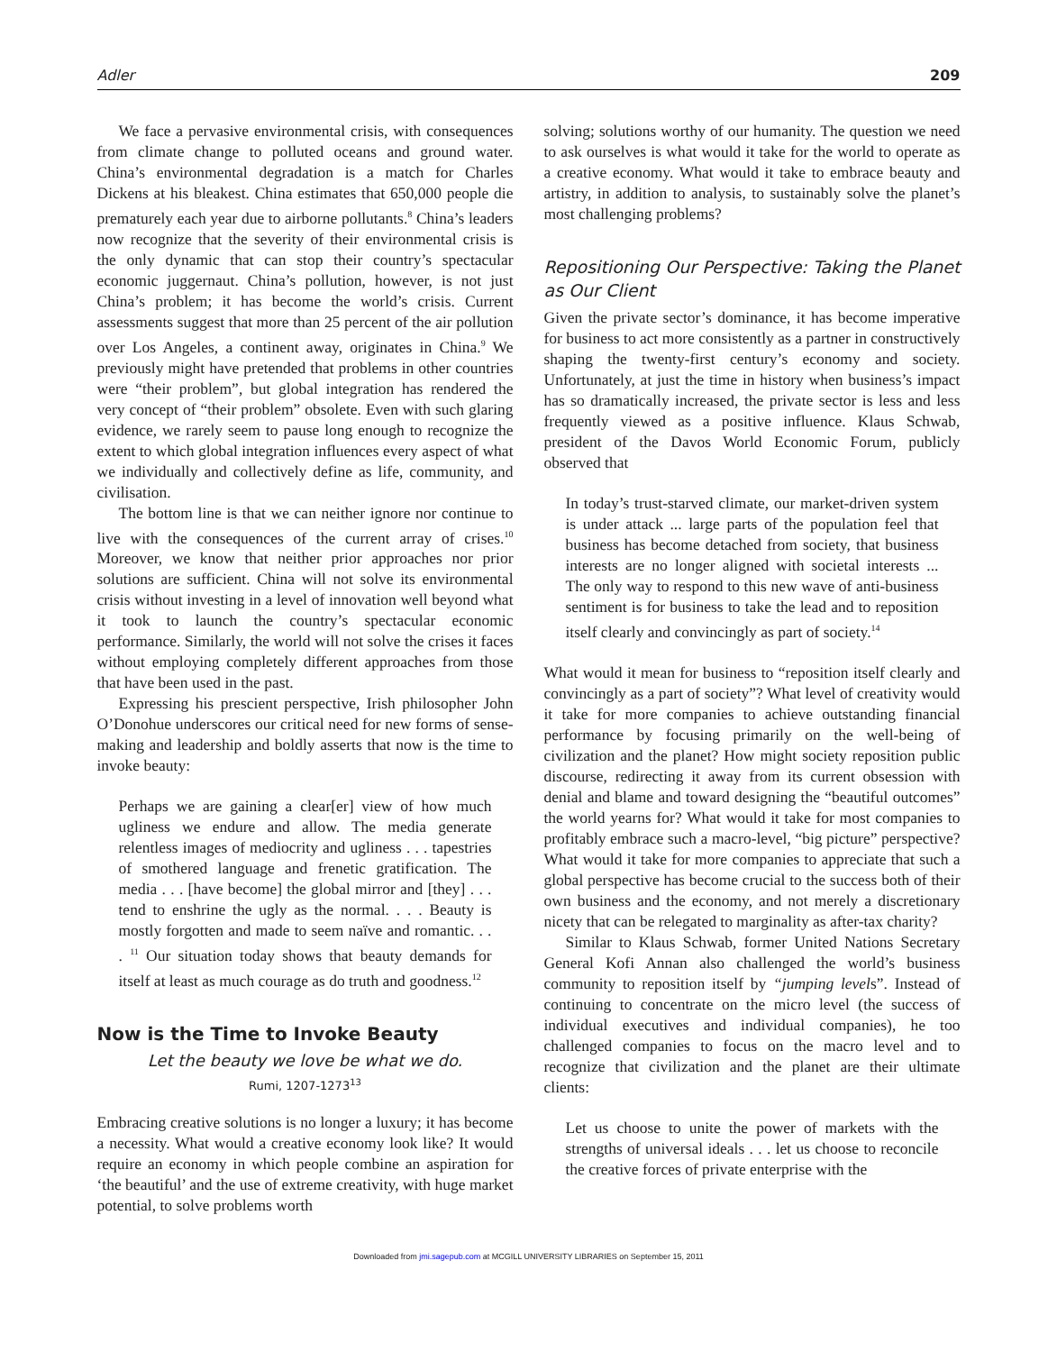Adler 209
We face a pervasive environmental crisis, with consequences from climate change to polluted oceans and ground water. China’s environmental degradation is a match for Charles Dickens at his bleakest. China estimates that 650,000 people die prematurely each year due to airborne pollutants.<sup>8</sup> China’s leaders now recognize that the severity of their environmental crisis is the only dynamic that can stop their country’s spectacular economic juggernaut. China’s pollution, however, is not just China’s problem; it has become the world’s crisis. Current assessments suggest that more than 25 percent of the air pollution over Los Angeles, a continent away, originates in China.<sup>9</sup> We previously might have pretended that problems in other countries were “their problem”, but global integration has rendered the very concept of “their problem” obsolete. Even with such glaring evidence, we rarely seem to pause long enough to recognize the extent to which global integration influences every aspect of what we individually and collectively define as life, community, and civilisation.
The bottom line is that we can neither ignore nor continue to live with the consequences of the current array of crises.<sup>10</sup> Moreover, we know that neither prior approaches nor prior solutions are sufficient. China will not solve its environmental crisis without investing in a level of innovation well beyond what it took to launch the country’s spectacular economic performance. Similarly, the world will not solve the crises it faces without employing completely different approaches from those that have been used in the past.
Expressing his prescient perspective, Irish philosopher John O’Donohue underscores our critical need for new forms of sense-making and leadership and boldly asserts that now is the time to invoke beauty:
Perhaps we are gaining a clear[er] view of how much ugliness we endure and allow. The media generate relentless images of mediocrity and ugliness . . . tapestries of smothered language and frenetic gratification. The media . . . [have become] the global mirror and [they] . . . tend to enshrine the ugly as the normal. . . . Beauty is mostly forgotten and made to seem naïve and romantic. . . . <sup>11</sup> Our situation today shows that beauty demands for itself at least as much courage as do truth and goodness.<sup>12</sup>
Now is the Time to Invoke Beauty
Let the beauty we love be what we do.
Rumi, 1207-1273<sup>13</sup>
Embracing creative solutions is no longer a luxury; it has become a necessity. What would a creative economy look like? It would require an economy in which people combine an aspiration for ‘the beautiful’ and the use of extreme creativity, with huge market potential, to solve problems worth
solving; solutions worthy of our humanity. The question we need to ask ourselves is what would it take for the world to operate as a creative economy. What would it take to embrace beauty and artistry, in addition to analysis, to sustainably solve the planet’s most challenging problems?
Repositioning Our Perspective: Taking the Planet as Our Client
Given the private sector’s dominance, it has become imperative for business to act more consistently as a partner in constructively shaping the twenty-first century’s economy and society. Unfortunately, at just the time in history when business’s impact has so dramatically increased, the private sector is less and less frequently viewed as a positive influence. Klaus Schwab, president of the Davos World Economic Forum, publicly observed that
In today’s trust-starved climate, our market-driven system is under attack ... large parts of the population feel that business has become detached from society, that business interests are no longer aligned with societal interests ... The only way to respond to this new wave of anti-business sentiment is for business to take the lead and to reposition itself clearly and convincingly as part of society.<sup>14</sup>
What would it mean for business to “reposition itself clearly and convincingly as a part of society”? What level of creativity would it take for more companies to achieve outstanding financial performance by focusing primarily on the well-being of civilization and the planet? How might society reposition public discourse, redirecting it away from its current obsession with denial and blame and toward designing the “beautiful outcomes” the world yearns for? What would it take for most companies to profitably embrace such a macro-level, “big picture” perspective? What would it take for more companies to appreciate that such a global perspective has become crucial to the success both of their own business and the economy, and not merely a discretionary nicety that can be relegated to marginality as after-tax charity?
Similar to Klaus Schwab, former United Nations Secretary General Kofi Annan also challenged the world’s business community to reposition itself by “jumping levels”. Instead of continuing to concentrate on the micro level (the success of individual executives and individual companies), he too challenged companies to focus on the macro level and to recognize that civilization and the planet are their ultimate clients:
Let us choose to unite the power of markets with the strengths of universal ideals . . . let us choose to reconcile the creative forces of private enterprise with the
Downloaded from jmi.sagepub.com at MCGILL UNIVERSITY LIBRARIES on September 15, 2011